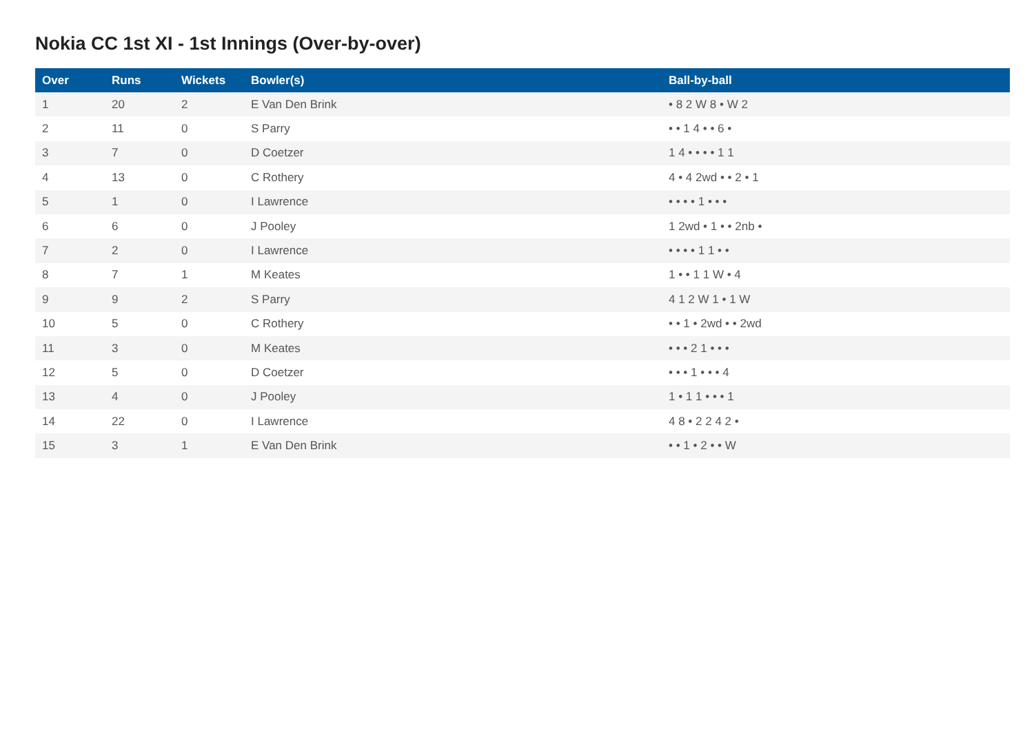Nokia CC 1st XI - 1st Innings (Over-by-over)
| Over | Runs | Wickets | Bowler(s) | Ball-by-ball |
| --- | --- | --- | --- | --- |
| 1 | 20 | 2 | E Van Den Brink | • 8 2 W 8 • W 2 |
| 2 | 11 | 0 | S Parry | • • 1 4 • • 6 • |
| 3 | 7 | 0 | D Coetzer | 1 4 • • • • 1 1 |
| 4 | 13 | 0 | C Rothery | 4 • 4 2wd • • 2 • 1 |
| 5 | 1 | 0 | I Lawrence | • • • • 1 • • • |
| 6 | 6 | 0 | J Pooley | 1 2wd • 1 • • 2nb • |
| 7 | 2 | 0 | I Lawrence | • • • • 1 1 • • |
| 8 | 7 | 1 | M Keates | 1 • • 1 1 W • 4 |
| 9 | 9 | 2 | S Parry | 4 1 2 W 1 • 1 W |
| 10 | 5 | 0 | C Rothery | • • 1 • 2wd • • 2wd |
| 11 | 3 | 0 | M Keates | • • • 2 1 • • • |
| 12 | 5 | 0 | D Coetzer | • • • 1 • • • 4 |
| 13 | 4 | 0 | J Pooley | 1 • 1 1 • • • 1 |
| 14 | 22 | 0 | I Lawrence | 4 8 • 2 2 4 2 • |
| 15 | 3 | 1 | E Van Den Brink | • • 1 • 2 • • W |